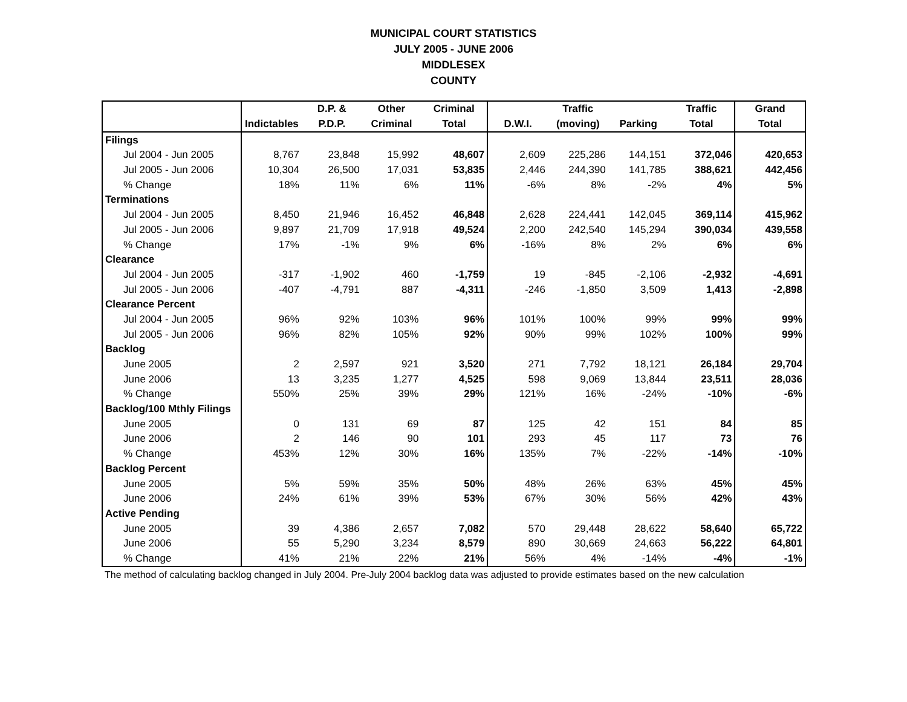MUNICIPAL COURT STATISTICS
JULY 2005 - JUNE 2006
MIDDLESEX
COUNTY
| | | D.P. & | Other | Criminal | | Traffic | | Traffic | Grand |
| --- | --- | --- | --- | --- | --- | --- | --- | --- | --- |
| | Indictables | P.D.P. | Criminal | Total | D.W.I. | (moving) | Parking | Total | Total |
| Filings | | | | | | | | | |
| Jul 2004 - Jun 2005 | 8,767 | 23,848 | 15,992 | 48,607 | 2,609 | 225,286 | 144,151 | 372,046 | 420,653 |
| Jul 2005 - Jun 2006 | 10,304 | 26,500 | 17,031 | 53,835 | 2,446 | 244,390 | 141,785 | 388,621 | 442,456 |
| % Change | 18% | 11% | 6% | 11% | -6% | 8% | -2% | 4% | 5% |
| Terminations | | | | | | | | | |
| Jul 2004 - Jun 2005 | 8,450 | 21,946 | 16,452 | 46,848 | 2,628 | 224,441 | 142,045 | 369,114 | 415,962 |
| Jul 2005 - Jun 2006 | 9,897 | 21,709 | 17,918 | 49,524 | 2,200 | 242,540 | 145,294 | 390,034 | 439,558 |
| % Change | 17% | -1% | 9% | 6% | -16% | 8% | 2% | 6% | 6% |
| Clearance | | | | | | | | | |
| Jul 2004 - Jun 2005 | -317 | -1,902 | 460 | -1,759 | 19 | -845 | -2,106 | -2,932 | -4,691 |
| Jul 2005 - Jun 2006 | -407 | -4,791 | 887 | -4,311 | -246 | -1,850 | 3,509 | 1,413 | -2,898 |
| Clearance Percent | | | | | | | | | |
| Jul 2004 - Jun 2005 | 96% | 92% | 103% | 96% | 101% | 100% | 99% | 99% | 99% |
| Jul 2005 - Jun 2006 | 96% | 82% | 105% | 92% | 90% | 99% | 102% | 100% | 99% |
| Backlog | | | | | | | | | |
| June 2005 | 2 | 2,597 | 921 | 3,520 | 271 | 7,792 | 18,121 | 26,184 | 29,704 |
| June 2006 | 13 | 3,235 | 1,277 | 4,525 | 598 | 9,069 | 13,844 | 23,511 | 28,036 |
| % Change | 550% | 25% | 39% | 29% | 121% | 16% | -24% | -10% | -6% |
| Backlog/100 Mthly Filings | | | | | | | | | |
| June 2005 | 0 | 131 | 69 | 87 | 125 | 42 | 151 | 84 | 85 |
| June 2006 | 2 | 146 | 90 | 101 | 293 | 45 | 117 | 73 | 76 |
| % Change | 453% | 12% | 30% | 16% | 135% | 7% | -22% | -14% | -10% |
| Backlog Percent | | | | | | | | | |
| June 2005 | 5% | 59% | 35% | 50% | 48% | 26% | 63% | 45% | 45% |
| June 2006 | 24% | 61% | 39% | 53% | 67% | 30% | 56% | 42% | 43% |
| Active Pending | | | | | | | | | |
| June 2005 | 39 | 4,386 | 2,657 | 7,082 | 570 | 29,448 | 28,622 | 58,640 | 65,722 |
| June 2006 | 55 | 5,290 | 3,234 | 8,579 | 890 | 30,669 | 24,663 | 56,222 | 64,801 |
| % Change | 41% | 21% | 22% | 21% | 56% | 4% | -14% | -4% | -1% |
The method of calculating backlog changed in July 2004. Pre-July 2004 backlog data was adjusted to provide estimates based on the new calculation